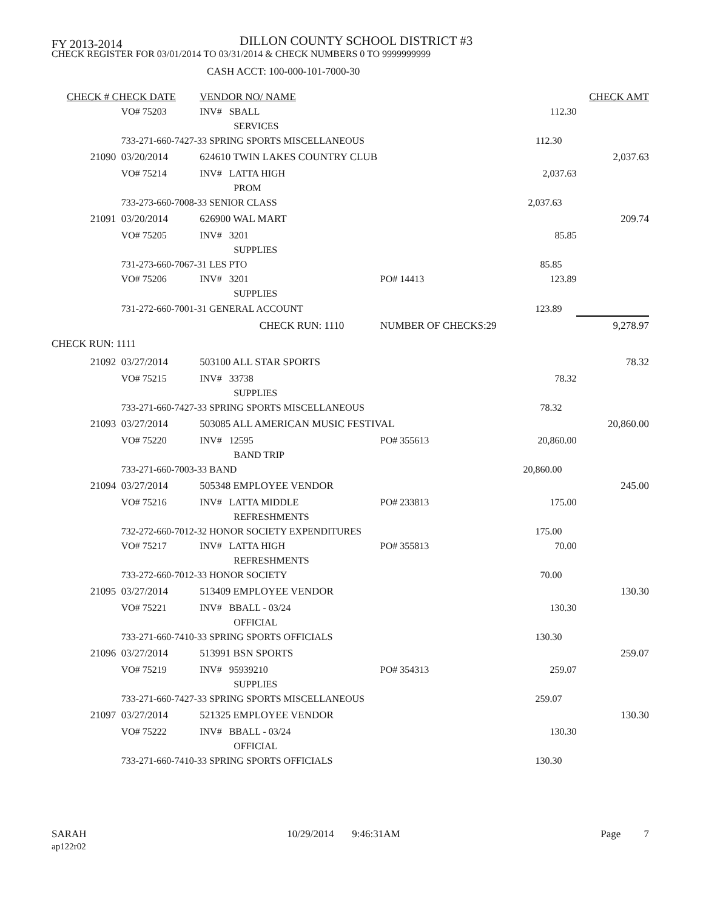FY 2013-2014
DILLON COUNTY SCHOOL DISTRICT #3
CHECK REGISTER FOR 03/01/2014 TO 03/31/2014 & CHECK NUMBERS 0 TO 9999999999
CASH ACCT: 100-000-101-7000-30
| CHECK # CHECK DATE | | VENDOR NO/ NAME | | | | | CHECK AMT |
| --- | --- | --- | --- | --- | --- | --- | --- |
| | VO# 75203 | INV# SBALL | | | | 112.30 | |
| | | SERVICES | | | | | |
| | 733-271-660-7427-33 SPRING SPORTS MISCELLANEOUS | | | | 112.30 | | |
| 21090 | 03/20/2014 | 624610 TWIN LAKES COUNTRY CLUB | | | | | 2,037.63 |
| | VO# 75214 | INV# LATTA HIGH | | | | 2,037.63 | |
| | | PROM | | | | | |
| | 733-273-660-7008-33 SENIOR CLASS | | | | 2,037.63 | | |
| 21091 | 03/20/2014 | 626900 WAL MART | | | | | 209.74 |
| | VO# 75205 | INV# 3201 | | | | 85.85 | |
| | | SUPPLIES | | | | | |
| | 731-273-660-7067-31 LES PTO | | | | 85.85 | | |
| | VO# 75206 | INV# 3201 | PO# 14413 | | | 123.89 | |
| | | SUPPLIES | | | | | |
| | 731-272-660-7001-31 GENERAL ACCOUNT | | | | 123.89 | | |
| | CHECK RUN: 1110 | | NUMBER OF CHECKS: | | 29 | | 9,278.97 |
| CHECK RUN: 1111 | | | | | | | |
| 21092 | 03/27/2014 | 503100 ALL STAR SPORTS | | | | | 78.32 |
| | VO# 75215 | INV# 33738 | | | | 78.32 | |
| | | SUPPLIES | | | | | |
| | 733-271-660-7427-33 SPRING SPORTS MISCELLANEOUS | | | | 78.32 | | |
| 21093 | 03/27/2014 | 503085 ALL AMERICAN MUSIC FESTIVAL | | | | | 20,860.00 |
| | VO# 75220 | INV# 12595 | PO# 355613 | | | 20,860.00 | |
| | | BAND TRIP | | | | | |
| | 733-271-660-7003-33 BAND | | | | 20,860.00 | | |
| 21094 | 03/27/2014 | 505348 EMPLOYEE VENDOR | | | | | 245.00 |
| | VO# 75216 | INV# LATTA MIDDLE | PO# 233813 | | | 175.00 | |
| | | REFRESHMENTS | | | | | |
| | 732-272-660-7012-32 HONOR SOCIETY EXPENDITURES | | | | 175.00 | | |
| | VO# 75217 | INV# LATTA HIGH | PO# 355813 | | | 70.00 | |
| | | REFRESHMENTS | | | | | |
| | 733-272-660-7012-33 HONOR SOCIETY | | | | 70.00 | | |
| 21095 | 03/27/2014 | 513409 EMPLOYEE VENDOR | | | | | 130.30 |
| | VO# 75221 | INV# BBALL - 03/24 | | | | 130.30 | |
| | | OFFICIAL | | | | | |
| | 733-271-660-7410-33 SPRING SPORTS OFFICIALS | | | | 130.30 | | |
| 21096 | 03/27/2014 | 513991 BSN SPORTS | | | | | 259.07 |
| | VO# 75219 | INV# 95939210 | PO# 354313 | | | 259.07 | |
| | | SUPPLIES | | | | | |
| | 733-271-660-7427-33 SPRING SPORTS MISCELLANEOUS | | | | 259.07 | | |
| 21097 | 03/27/2014 | 521325 EMPLOYEE VENDOR | | | | | 130.30 |
| | VO# 75222 | INV# BBALL - 03/24 | | | | 130.30 | |
| | | OFFICIAL | | | | | |
| | 733-271-660-7410-33 SPRING SPORTS OFFICIALS | | | | 130.30 | | |
SARAH
ap122r02
10/29/2014 9:46:31AM Page 7